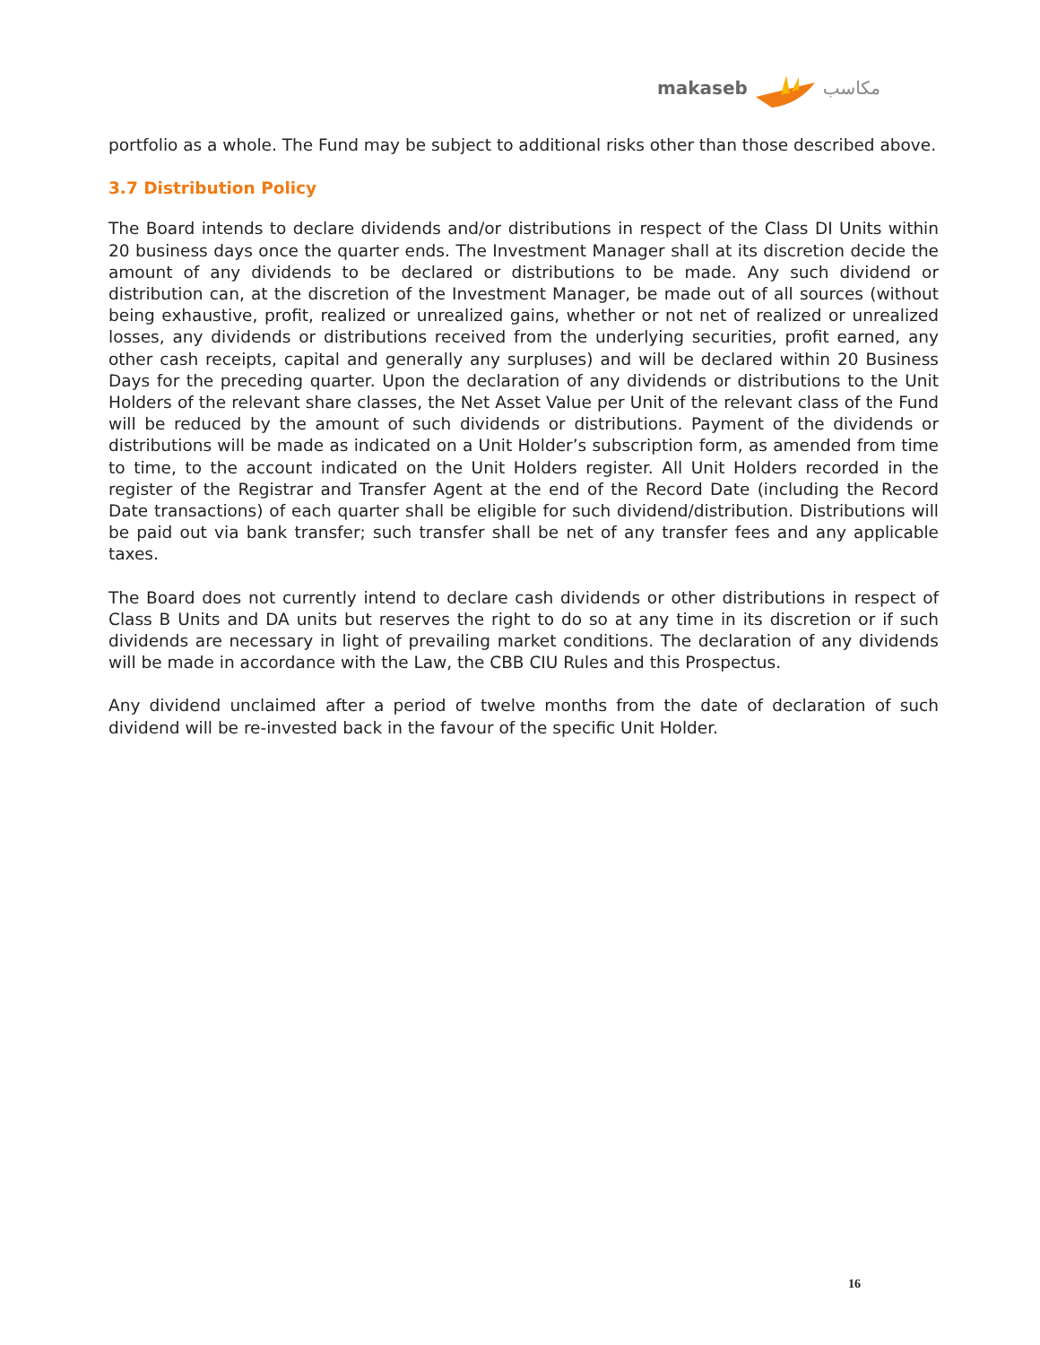makaseb مكاسب
portfolio as a whole. The Fund may be subject to additional risks other than those described above.
3.7 Distribution Policy
The Board intends to declare dividends and/or distributions in respect of the Class DI Units within 20 business days once the quarter ends. The Investment Manager shall at its discretion decide the amount of any dividends to be declared or distributions to be made. Any such dividend or distribution can, at the discretion of the Investment Manager, be made out of all sources (without being exhaustive, profit, realized or unrealized gains, whether or not net of realized or unrealized losses, any dividends or distributions received from the underlying securities, profit earned, any other cash receipts, capital and generally any surpluses) and will be declared within 20 Business Days for the preceding quarter. Upon the declaration of any dividends or distributions to the Unit Holders of the relevant share classes, the Net Asset Value per Unit of the relevant class of the Fund will be reduced by the amount of such dividends or distributions. Payment of the dividends or distributions will be made as indicated on a Unit Holder’s subscription form, as amended from time to time, to the account indicated on the Unit Holders register. All Unit Holders recorded in the register of the Registrar and Transfer Agent at the end of the Record Date (including the Record Date transactions) of each quarter shall be eligible for such dividend/distribution. Distributions will be paid out via bank transfer; such transfer shall be net of any transfer fees and any applicable taxes.
The Board does not currently intend to declare cash dividends or other distributions in respect of Class B Units and DA units but reserves the right to do so at any time in its discretion or if such dividends are necessary in light of prevailing market conditions. The declaration of any dividends will be made in accordance with the Law, the CBB CIU Rules and this Prospectus.
Any dividend unclaimed after a period of twelve months from the date of declaration of such dividend will be re-invested back in the favour of the specific Unit Holder.
16